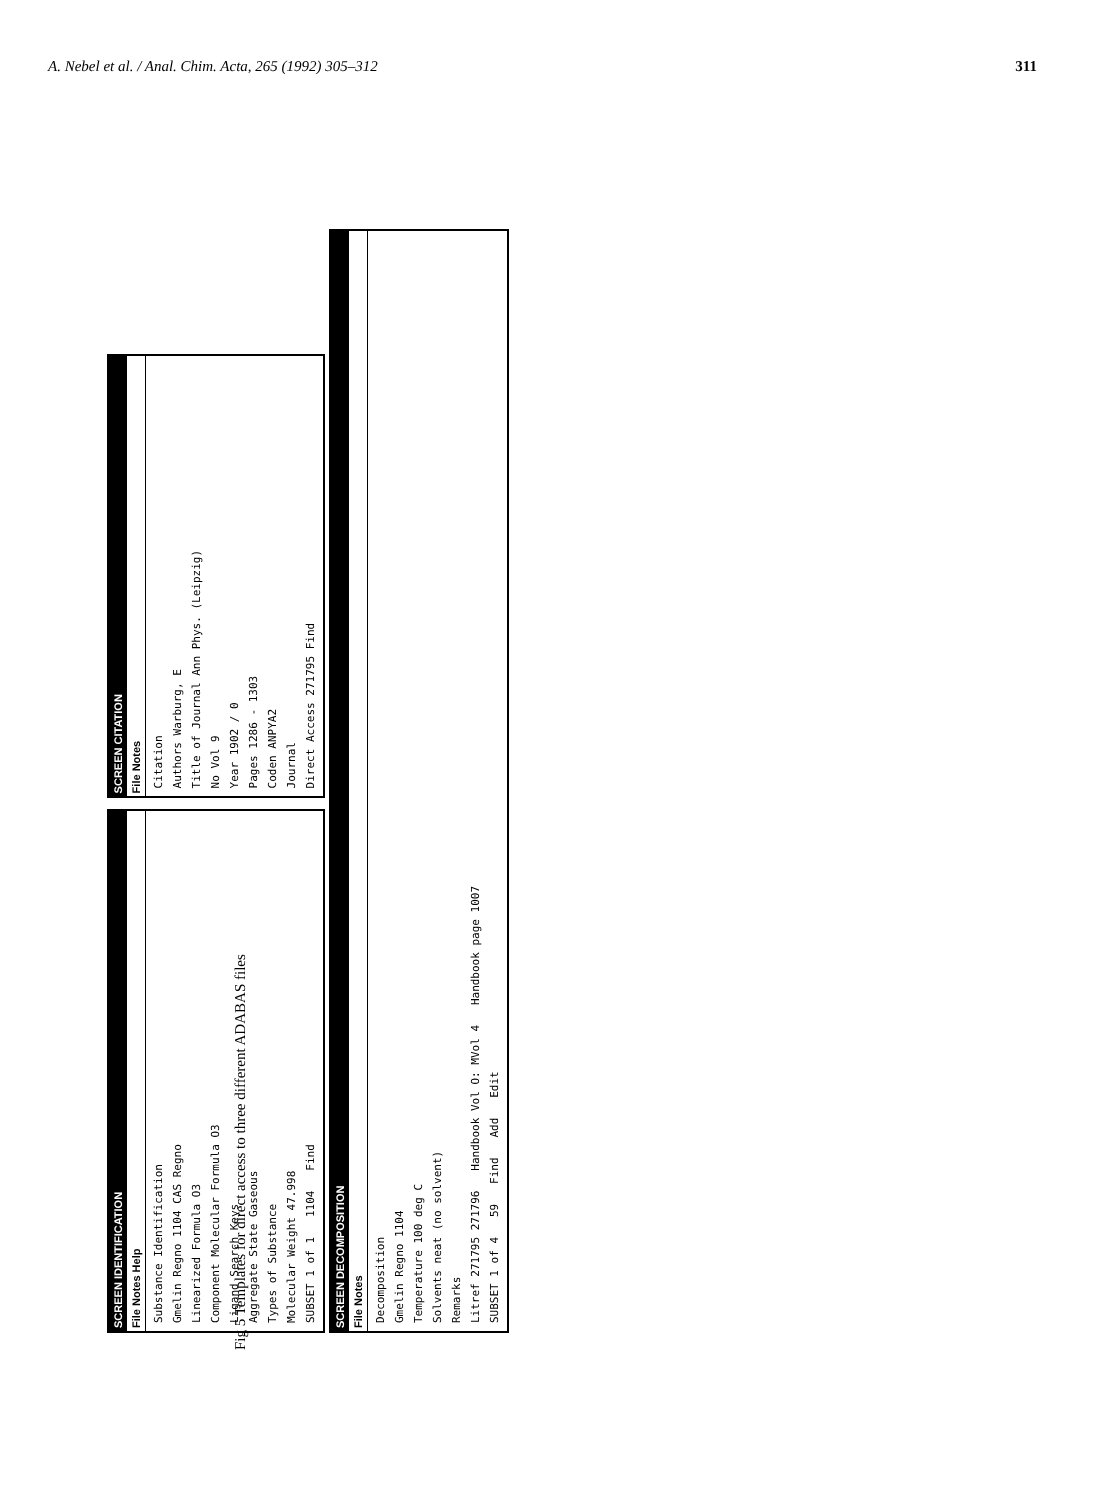A. Nebel et al. / Anal. Chim. Acta, 265 (1992) 305–312 311
SCREEN IDENTIFICATION
File Notes Help
Substance Identification
Gmelin Regno 1104 CAS Regno
Linearized Formula O3
Component Molecular Formula O3
Ligand Search Keys
Aggregate State Gaseous
Types of Substance
Molecular Weight 47.998
SUBSET 1 of 1 1104 Find
SCREEN CITATION
File Notes
Citation
Authors Warburg, E
Title of Journal Ann Phys. (Leipzig)
No Vol 9
Year 1902 / 0
Pages 1286 - 1303
Coden ANPYA2
Journal
Direct Access 271795 Find
SCREEN DECOMPOSITION
File Notes
Decomposition
Gmelin Regno 1104
Temperature 100 deg C
Solvents neat (no solvent)
Remarks
Litref 271795 271796 Handbook Vol O: MVol 4 Handbook page 1007
SUBSET 1 of 4 59 Find Add Edit
Fig 5 Templates for direct access to three different ADABAS files